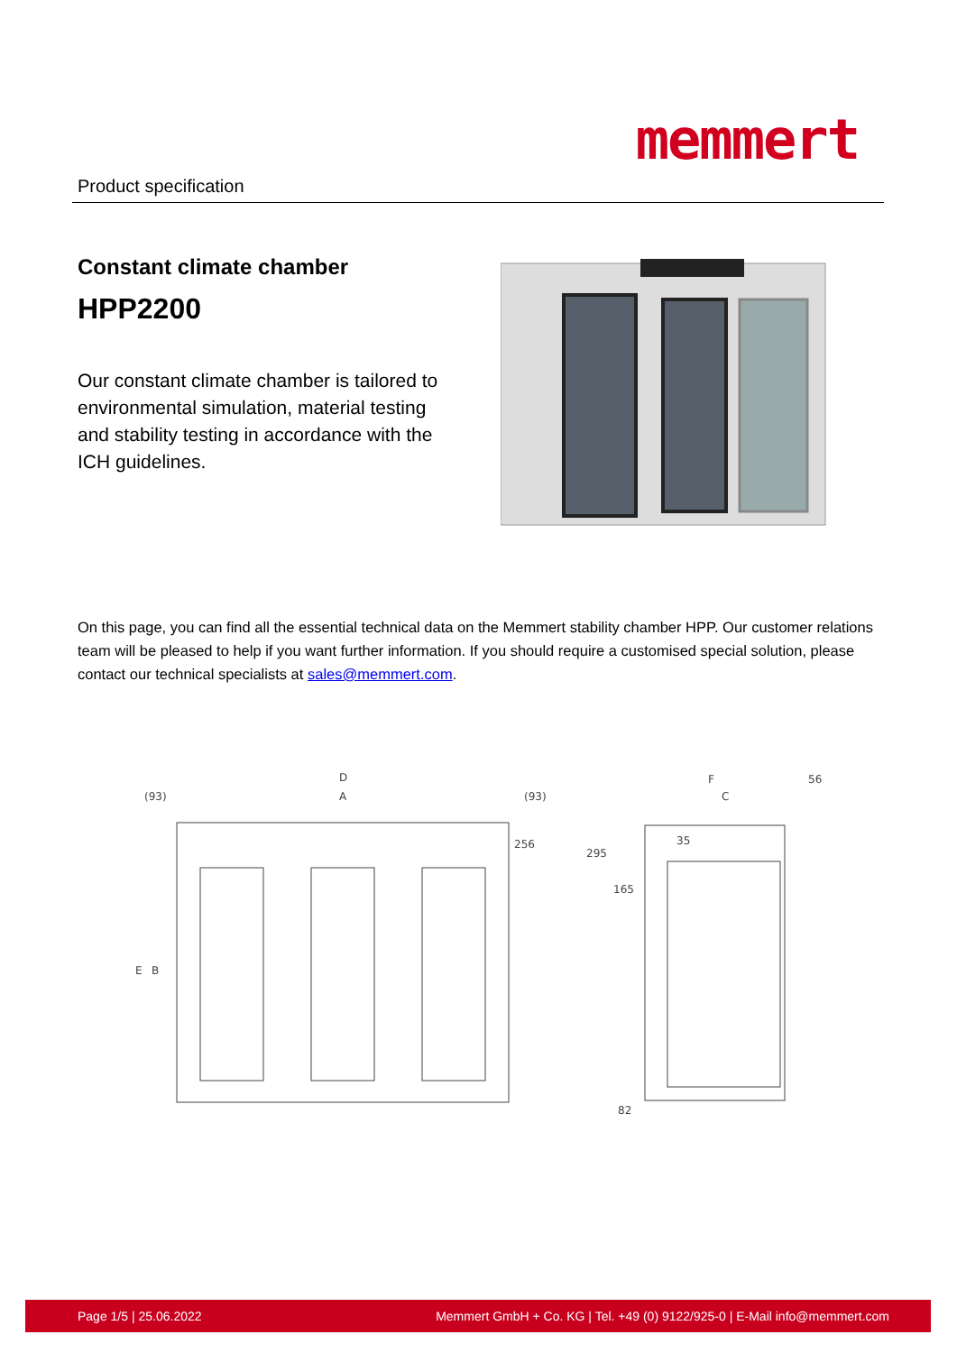Product specification
memmert
Constant climate chamber
HPP2200
Our constant climate chamber is tailored to environmental simulation, material testing and stability testing in accordance with the ICH guidelines.
On this page, you can find all the essential technical data on the Memmert stability chamber HPP. Our customer relations team will be pleased to help if you want further information. If you should require a customised special solution, please contact our technical specialists at sales@memmert.com.
D
A
(93)
(93)
E
B
F
C
56
35
165
295
256
82
Page 1/5 | 25.06.2022 Memmert GmbH + Co. KG | Tel. +49 (0) 9122/925-0 | E-Mail info@memmert.com